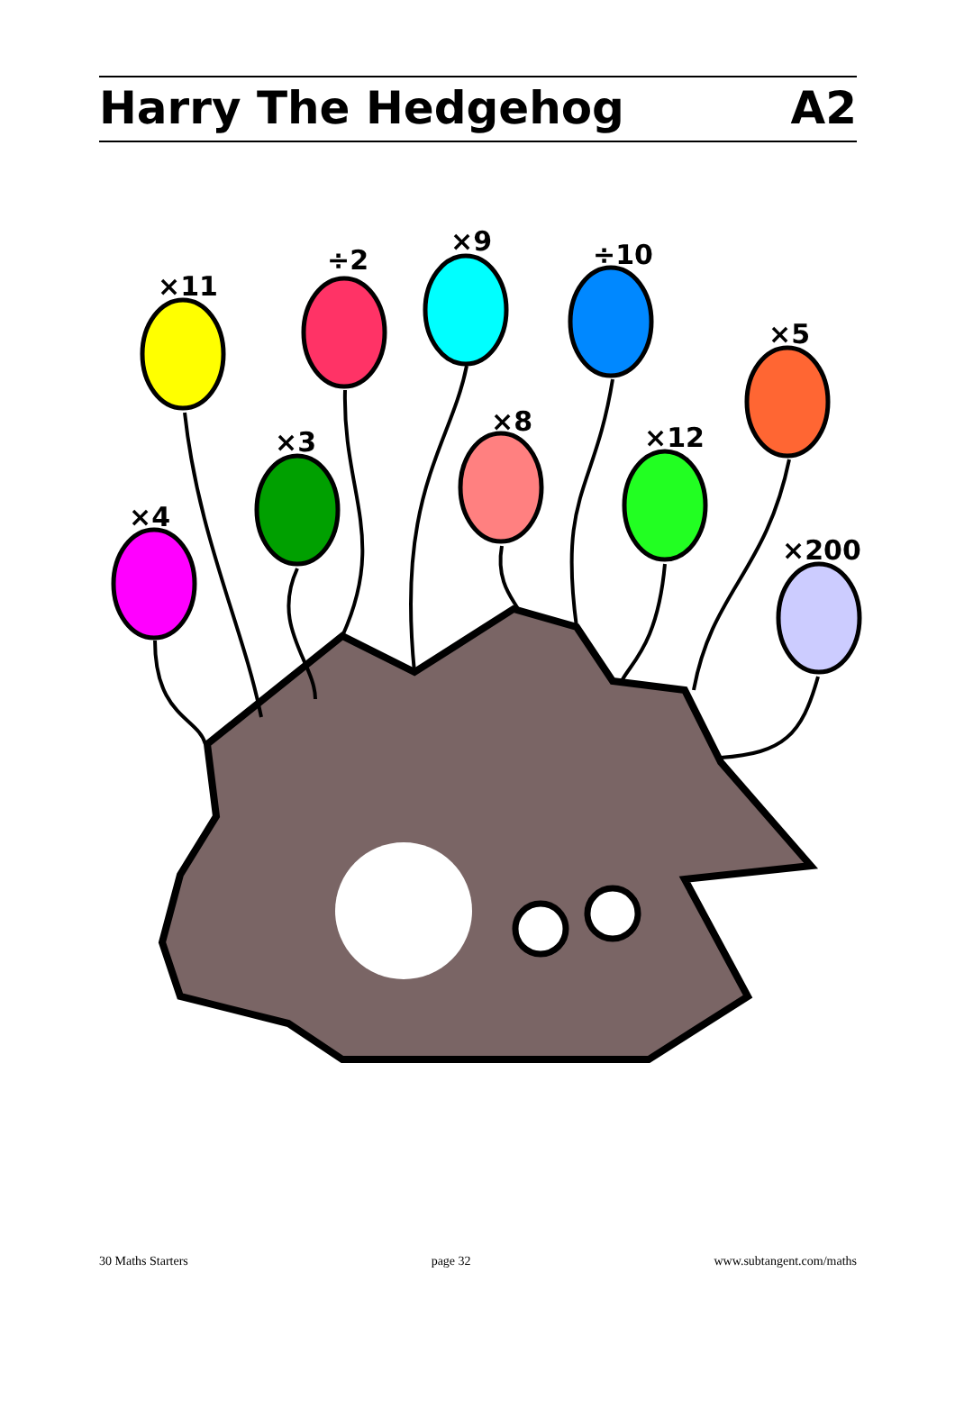Harry The Hedgehog A2
×11
÷2
×9
÷10
×5
×3
×8
×12
×4
×200
30 Maths Starters page 32 www.subtangent.com/maths